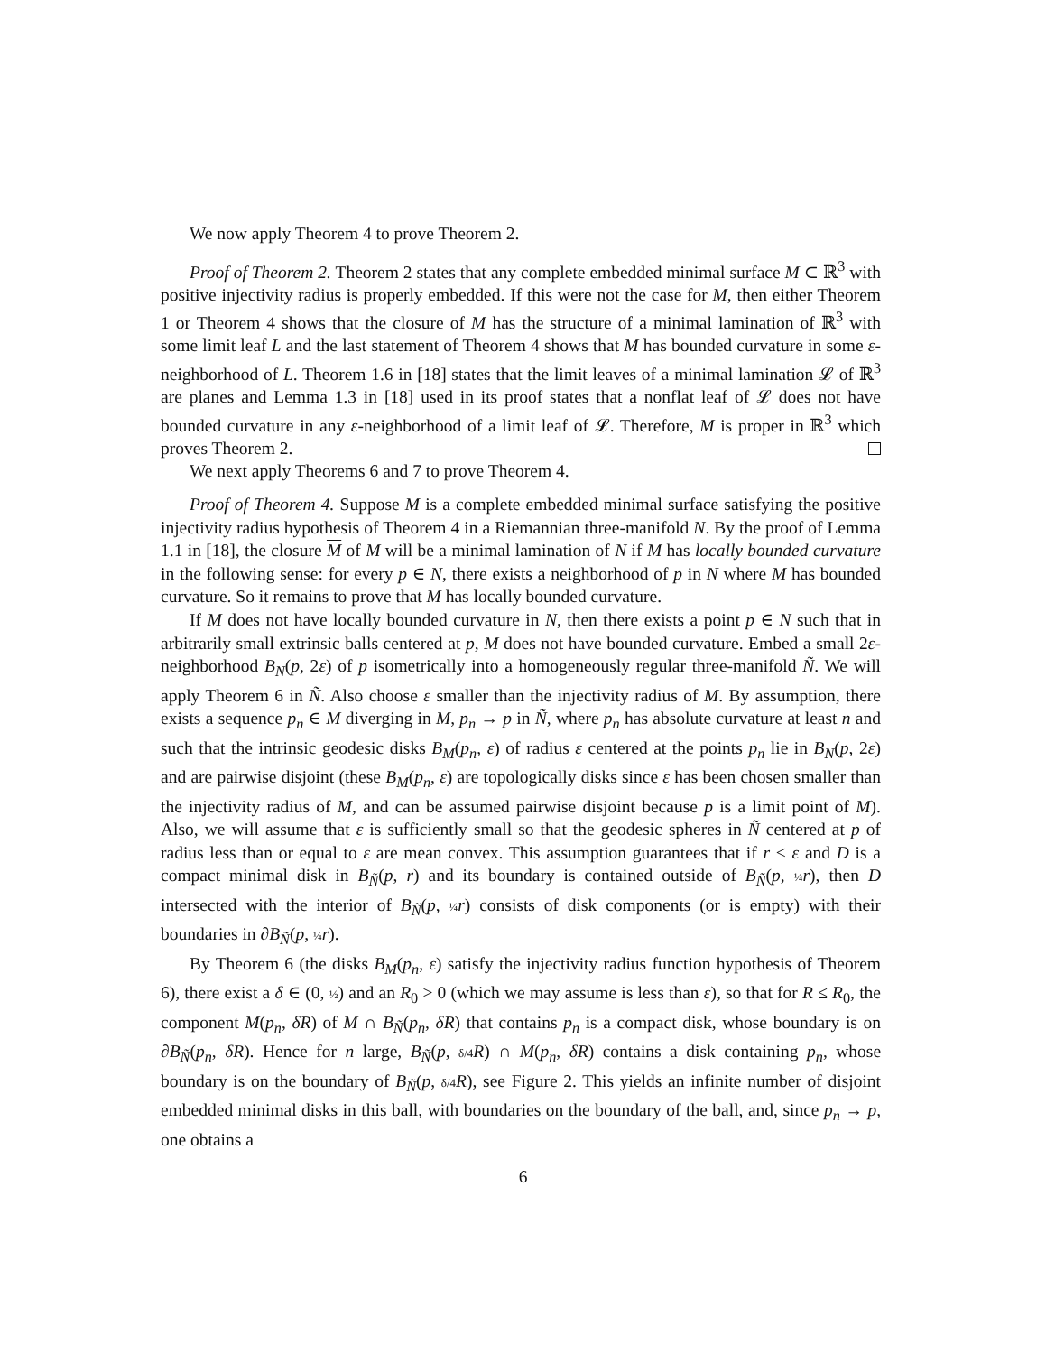We now apply Theorem 4 to prove Theorem 2.
Proof of Theorem 2. Theorem 2 states that any complete embedded minimal surface M ⊂ ℝ<sup>3</sup> with positive injectivity radius is properly embedded. If this were not the case for M, then either Theorem 1 or Theorem 4 shows that the closure of M has the structure of a minimal lamination of ℝ<sup>3</sup> with some limit leaf L and the last statement of Theorem 4 shows that M has bounded curvature in some ε-neighborhood of L. Theorem 1.6 in [18] states that the limit leaves of a minimal lamination 𝓛 of ℝ<sup>3</sup> are planes and Lemma 1.3 in [18] used in its proof states that a nonflat leaf of 𝓛 does not have bounded curvature in any ε-neighborhood of a limit leaf of 𝓛. Therefore, M is proper in ℝ<sup>3</sup> which proves Theorem 2.
We next apply Theorems 6 and 7 to prove Theorem 4.
Proof of Theorem 4. Suppose M is a complete embedded minimal surface satisfying the positive injectivity radius hypothesis of Theorem 4 in a Riemannian three-manifold N. By the proof of Lemma 1.1 in [18], the closure M of M will be a minimal lamination of N if M has locally bounded curvature in the following sense: for every p ∈ N, there exists a neighborhood of p in N where M has bounded curvature. So it remains to prove that M has locally bounded curvature.
If M does not have locally bounded curvature in N, then there exists a point p ∈ N such that in arbitrarily small extrinsic balls centered at p, M does not have bounded curvature. Embed a small 2ε-neighborhood B<sub>N</sub>(p, 2ε) of p isometrically into a homogeneously regular three-manifold Ñ. We will apply Theorem 6 in Ñ. Also choose ε smaller than the injectivity radius of M. By assumption, there exists a sequence p<sub>n</sub> ∈ M diverging in M, p<sub>n</sub> → p in Ñ, where p<sub>n</sub> has absolute curvature at least n and such that the intrinsic geodesic disks B<sub>M</sub>(p<sub>n</sub>, ε) of radius ε centered at the points p<sub>n</sub> lie in B<sub>N</sub>(p, 2ε) and are pairwise disjoint (these B<sub>M</sub>(p<sub>n</sub>, ε) are topologically disks since ε has been chosen smaller than the injectivity radius of M, and can be assumed pairwise disjoint because p is a limit point of M). Also, we will assume that ε is sufficiently small so that the geodesic spheres in Ñ centered at p of radius less than or equal to ε are mean convex. This assumption guarantees that if r < ε and D is a compact minimal disk in B<sub>Ñ</sub>(p, r) and its boundary is contained outside of B<sub>Ñ</sub>(p, ¼ r), then D intersected with the interior of B<sub>Ñ</sub>(p, ¼ r) consists of disk components (or is empty) with their boundaries in ∂B<sub>Ñ</sub>(p, ¼ r).
By Theorem 6 (the disks B<sub>M</sub>(p<sub>n</sub>, ε) satisfy the injectivity radius function hypothesis of Theorem 6), there exist a δ ∈ (0, ½) and an R<sub>0</sub> > 0 (which we may assume is less than ε), so that for R ≤ R<sub>0</sub>, the component M(p<sub>n</sub>, δR) of M ∩ B<sub>Ñ</sub>(p<sub>n</sub>, δR) that contains p<sub>n</sub> is a compact disk, whose boundary is on ∂B<sub>Ñ</sub>(p<sub>n</sub>, δR). Hence for n large, B<sub>Ñ</sub>(p, δ/4 R) ∩ M(p<sub>n</sub>, δR) contains a disk containing p<sub>n</sub>, whose boundary is on the boundary of B<sub>Ñ</sub>(p, δ/4 R), see Figure 2. This yields an infinite number of disjoint embedded minimal disks in this ball, with boundaries on the boundary of the ball, and, since p<sub>n</sub> → p, one obtains a
6